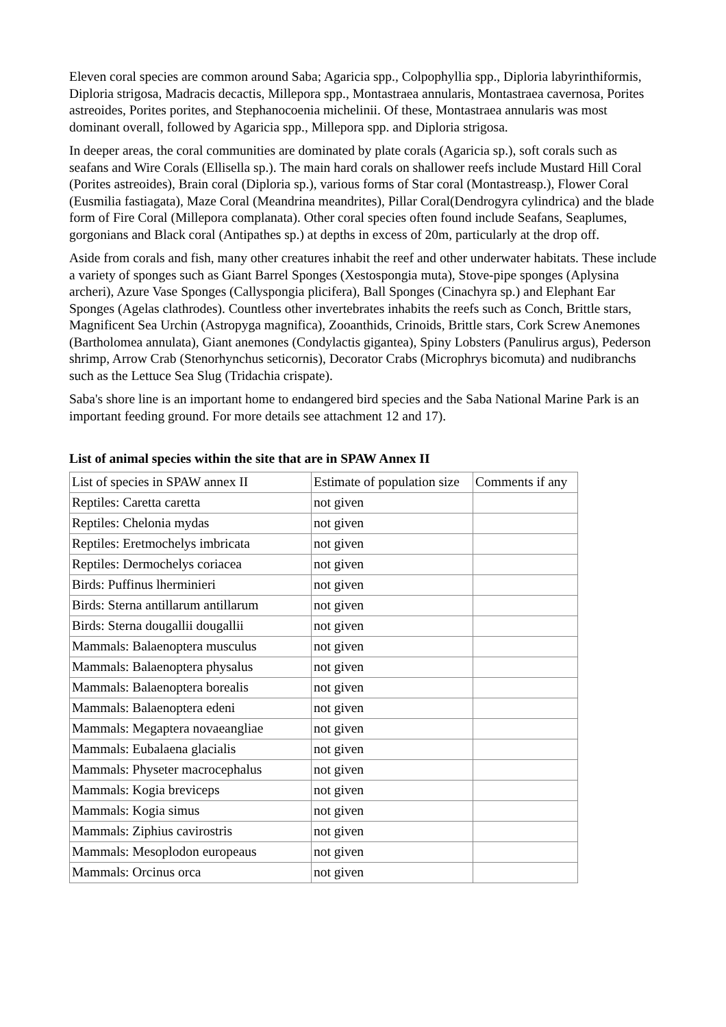Eleven coral species are common around Saba; Agaricia spp., Colpophyllia spp., Diploria labyrinthiformis, Diploria strigosa, Madracis decactis, Millepora spp., Montastraea annularis, Montastraea cavernosa, Porites astreoides, Porites porites, and Stephanocoenia michelinii. Of these, Montastraea annularis was most dominant overall, followed by Agaricia spp., Millepora spp. and Diploria strigosa.
In deeper areas, the coral communities are dominated by plate corals (Agaricia sp.), soft corals such as seafans and Wire Corals (Ellisella sp.). The main hard corals on shallower reefs include Mustard Hill Coral (Porites astreoides), Brain coral (Diploria sp.), various forms of Star coral (Montastreasp.), Flower Coral (Eusmilia fastiagata), Maze Coral (Meandrina meandrites), Pillar Coral(Dendrogyra cylindrica) and the blade form of Fire Coral (Millepora complanata). Other coral species often found include Seafans, Seaplumes, gorgonians and Black coral (Antipathes sp.) at depths in excess of 20m, particularly at the drop off.
Aside from corals and fish, many other creatures inhabit the reef and other underwater habitats. These include a variety of sponges such as Giant Barrel Sponges (Xestospongia muta), Stove-pipe sponges (Aplysina archeri), Azure Vase Sponges (Callyspongia plicifera), Ball Sponges (Cinachyra sp.) and Elephant Ear Sponges (Agelas clathrodes). Countless other invertebrates inhabits the reefs such as Conch, Brittle stars, Magnificent Sea Urchin (Astropyga magnifica), Zooanthids, Crinoids, Brittle stars, Cork Screw Anemones (Bartholomea annulata), Giant anemones (Condylactis gigantea), Spiny Lobsters (Panulirus argus), Pederson shrimp, Arrow Crab (Stenorhynchus seticornis), Decorator Crabs (Microphrys bicomuta) and nudibranchs such as the Lettuce Sea Slug (Tridachia crispate).
Saba's shore line is an important home to endangered bird species and the Saba National Marine Park is an important feeding ground. For more details see attachment 12 and 17).
List of animal species within the site that are in SPAW Annex II
| List of species in SPAW annex II | Estimate of population size | Comments if any |
| Reptiles: Caretta caretta | not given | |
| Reptiles: Chelonia mydas | not given | |
| Reptiles: Eretmochelys imbricata | not given | |
| Reptiles: Dermochelys coriacea | not given | |
| Birds: Puffinus lherminieri | not given | |
| Birds: Sterna antillarum antillarum | not given | |
| Birds: Sterna dougallii dougallii | not given | |
| Mammals: Balaenoptera musculus | not given | |
| Mammals: Balaenoptera physalus | not given | |
| Mammals: Balaenoptera borealis | not given | |
| Mammals: Balaenoptera edeni | not given | |
| Mammals: Megaptera novaeangliae | not given | |
| Mammals: Eubalaena glacialis | not given | |
| Mammals: Physeter macrocephalus | not given | |
| Mammals: Kogia breviceps | not given | |
| Mammals: Kogia simus | not given | |
| Mammals: Ziphius cavirostris | not given | |
| Mammals: Mesoplodon europeaus | not given | |
| Mammals: Orcinus orca | not given | |